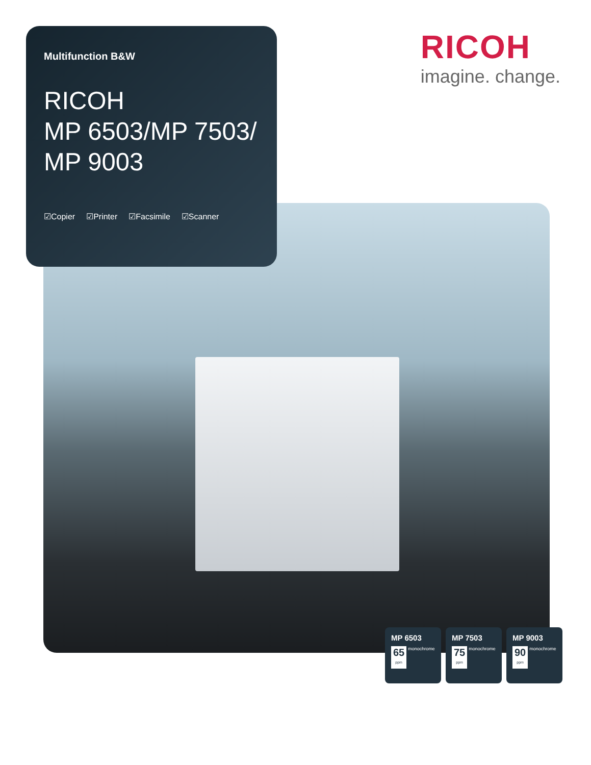Multifunction B&W
RICOH
MP 6503/MP 7503/
MP 9003
☑Copier ☑Printer ☑Facsimile ☑Scanner
RICOH
imagine. change.
MP 6503
65 ppm
monochrome
MP 7503
75 ppm
monochrome
MP 9003
90 ppm
monochrome